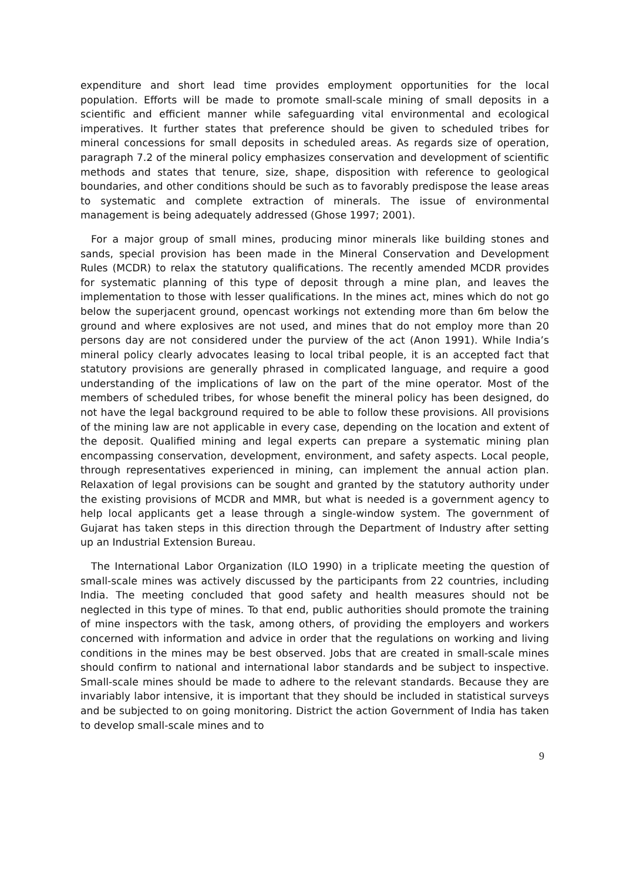expenditure and short lead time provides employment opportunities for the local population. Efforts will be made to promote small-scale mining of small deposits in a scientific and efficient manner while safeguarding vital environmental and ecological imperatives. It further states that preference should be given to scheduled tribes for mineral concessions for small deposits in scheduled areas. As regards size of operation, paragraph 7.2 of the mineral policy emphasizes conservation and development of scientific methods and states that tenure, size, shape, disposition with reference to geological boundaries, and other conditions should be such as to favorably predispose the lease areas to systematic and complete extraction of minerals. The issue of environmental management is being adequately addressed (Ghose 1997; 2001).
For a major group of small mines, producing minor minerals like building stones and sands, special provision has been made in the Mineral Conservation and Development Rules (MCDR) to relax the statutory qualifications. The recently amended MCDR provides for systematic planning of this type of deposit through a mine plan, and leaves the implementation to those with lesser qualifications. In the mines act, mines which do not go below the superjacent ground, opencast workings not extending more than 6m below the ground and where explosives are not used, and mines that do not employ more than 20 persons day are not considered under the purview of the act (Anon 1991). While India’s mineral policy clearly advocates leasing to local tribal people, it is an accepted fact that statutory provisions are generally phrased in complicated language, and require a good understanding of the implications of law on the part of the mine operator. Most of the members of scheduled tribes, for whose benefit the mineral policy has been designed, do not have the legal background required to be able to follow these provisions. All provisions of the mining law are not applicable in every case, depending on the location and extent of the deposit. Qualified mining and legal experts can prepare a systematic mining plan encompassing conservation, development, environment, and safety aspects. Local people, through representatives experienced in mining, can implement the annual action plan. Relaxation of legal provisions can be sought and granted by the statutory authority under the existing provisions of MCDR and MMR, but what is needed is a government agency to help local applicants get a lease through a single-window system. The government of Gujarat has taken steps in this direction through the Department of Industry after setting up an Industrial Extension Bureau.
The International Labor Organization (ILO 1990) in a triplicate meeting the question of small-scale mines was actively discussed by the participants from 22 countries, including India. The meeting concluded that good safety and health measures should not be neglected in this type of mines. To that end, public authorities should promote the training of mine inspectors with the task, among others, of providing the employers and workers concerned with information and advice in order that the regulations on working and living conditions in the mines may be best observed. Jobs that are created in small-scale mines should confirm to national and international labor standards and be subject to inspective. Small-scale mines should be made to adhere to the relevant standards. Because they are invariably labor intensive, it is important that they should be included in statistical surveys and be subjected to on going monitoring. District the action Government of India has taken to develop small-scale mines and to
9